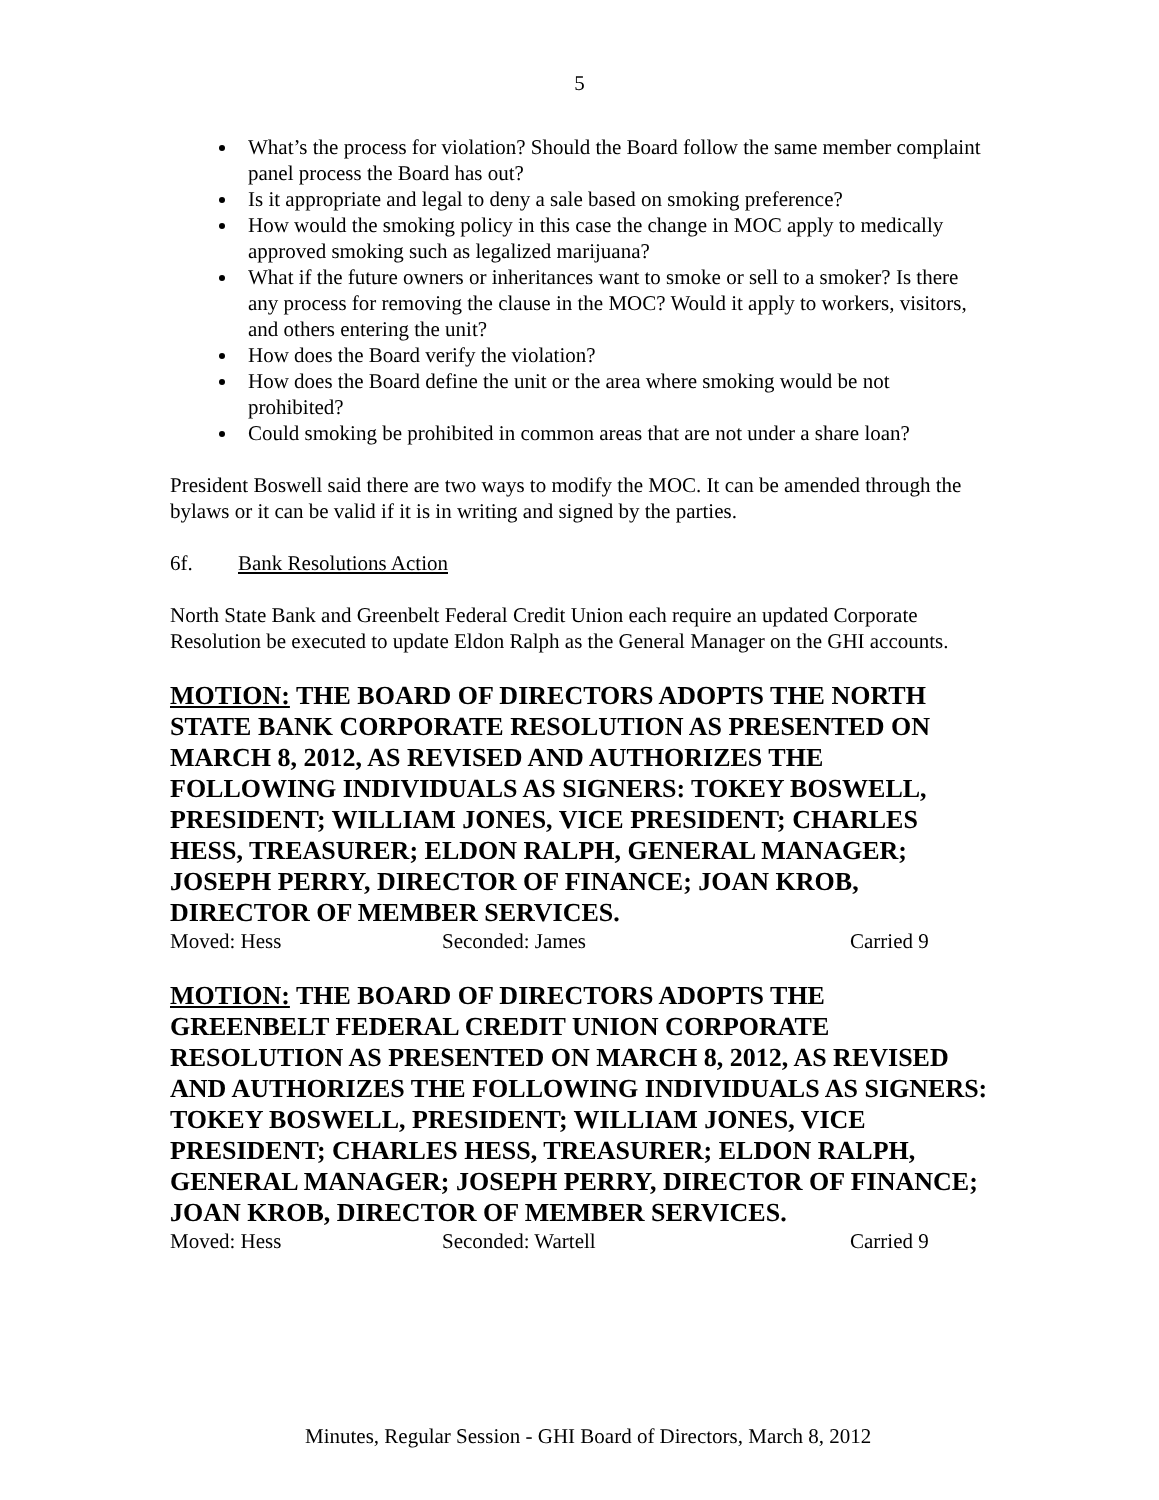5
What’s the process for violation? Should the Board follow the same member complaint panel process the Board has out?
Is it appropriate and legal to deny a sale based on smoking preference?
How would the smoking policy in this case the change in MOC apply to medically approved smoking such as legalized marijuana?
What if the future owners or inheritances want to smoke or sell to a smoker? Is there any process for removing the clause in the MOC? Would it apply to workers, visitors, and others entering the unit?
How does the Board verify the violation?
How does the Board define the unit or the area where smoking would be not prohibited?
Could smoking be prohibited in common areas that are not under a share loan?
President Boswell said there are two ways to modify the MOC. It can be amended through the bylaws or it can be valid if it is in writing and signed by the parties.
6f. Bank Resolutions Action
North State Bank and Greenbelt Federal Credit Union each require an updated Corporate Resolution be executed to update Eldon Ralph as the General Manager on the GHI accounts.
MOTION: THE BOARD OF DIRECTORS ADOPTS THE NORTH STATE BANK CORPORATE RESOLUTION AS PRESENTED ON MARCH 8, 2012, AS REVISED AND AUTHORIZES THE FOLLOWING INDIVIDUALS AS SIGNERS: TOKEY BOSWELL, PRESIDENT; WILLIAM JONES, VICE PRESIDENT; CHARLES HESS, TREASURER; ELDON RALPH, GENERAL MANAGER; JOSEPH PERRY, DIRECTOR OF FINANCE; JOAN KROB, DIRECTOR OF MEMBER SERVICES.
Moved: Hess Seconded: James Carried 9
MOTION: THE BOARD OF DIRECTORS ADOPTS THE GREENBELT FEDERAL CREDIT UNION CORPORATE RESOLUTION AS PRESENTED ON MARCH 8, 2012, AS REVISED AND AUTHORIZES THE FOLLOWING INDIVIDUALS AS SIGNERS: TOKEY BOSWELL, PRESIDENT; WILLIAM JONES, VICE PRESIDENT; CHARLES HESS, TREASURER; ELDON RALPH, GENERAL MANAGER; JOSEPH PERRY, DIRECTOR OF FINANCE; JOAN KROB, DIRECTOR OF MEMBER SERVICES.
Moved: Hess Seconded: Wartell Carried 9
Minutes, Regular Session - GHI Board of Directors, March 8, 2012